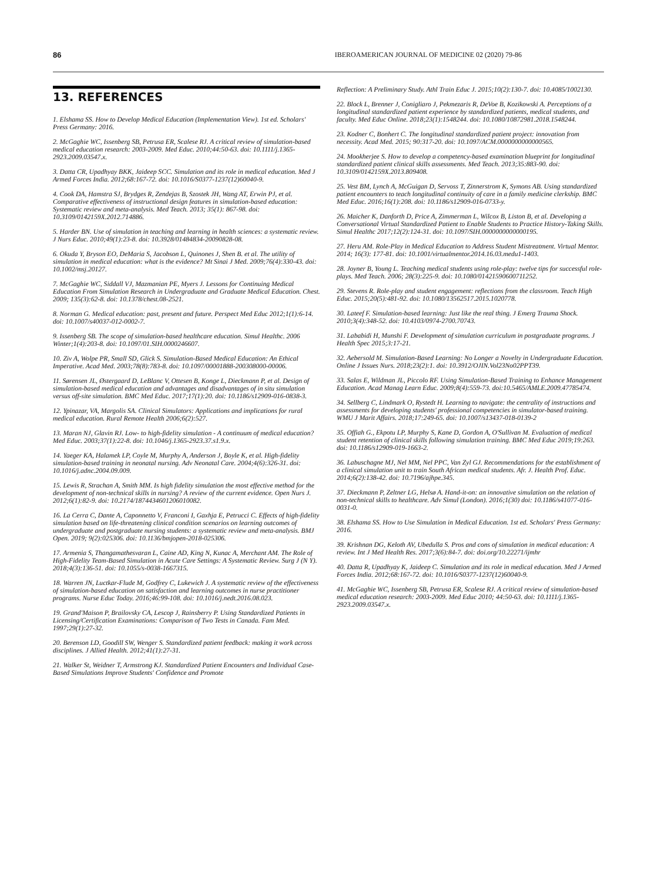86 IBEROAMERICAN JOURNAL OF MEDICINE 02 (2020) 79-86
13. REFERENCES
1. Elshama SS. How to Develop Medical Education (Implementation View). 1st ed. Scholars' Press Germany: 2016.
2. McGaghie WC, Issenberg SB, Petrusa ER, Scalese RJ. A critical review of simulation-based medical education research: 2003-2009. Med Educ. 2010;44:50-63. doi: 10.1111/j.1365-2923.2009.03547.x.
3. Datta CR, Upadhyay BKK, Jaideep SCC. Simulation and its role in medical education. Med J Armed Forces India. 2012;68:167-72. doi: 10.1016/S0377-1237(12)60040-9.
4. Cook DA, Hamstra SJ, Brydges R, Zendejas B, Szostek JH, Wang AT, Erwin PJ, et al. Comparative effectiveness of instructional design features in simulation-based education: Systematic review and meta-analysis. Med Teach. 2013; 35(1): 867-98. doi: 10.3109/0142159X.2012.714886.
5. Harder BN. Use of simulation in teaching and learning in health sciences: a systematic review. J Nurs Educ. 2010;49(1):23-8. doi: 10.3928/01484834-20090828-08.
6. Okuda Y, Bryson EO, DeMaria S, Jacobson L, Quinones J, Shen B. et al. The utility of simulation in medical education: what is the evidence? Mt Sinai J Med. 2009;76(4):330-43. doi: 10.1002/msj.20127.
7. McGaghie WC, Siddall VJ, Mazmanian PE, Myers J. Lessons for Continuing Medical Education From Simulation Research in Undergraduate and Graduate Medical Education. Chest. 2009; 135(3):62-8. doi: 10.1378/chest.08-2521.
8. Norman G. Medical education: past, present and future. Perspect Med Educ 2012;1(1):6-14. doi: 10.1007/s40037-012-0002-7.
9. Issenberg SB. The scope of simulation-based healthcare education. Simul Healthc. 2006 Winter;1(4):203-8. doi: 10.1097/01.SIH.0000246607.
10. Ziv A, Wolpe PR, Small SD, Glick S. Simulation-Based Medical Education: An Ethical Imperative. Acad Med. 2003;78(8):783-8. doi: 10.1097/00001888-200308000-00006.
11. Sørensen JL, Østergaard D, LeBlanc V, Ottesen B, Konge L, Dieckmann P, et al. Design of simulation-based medical education and advantages and disadvantages of in situ simulation versus off-site simulation. BMC Med Educ. 2017;17(1):20. doi: 10.1186/s12909-016-0838-3.
12. Ypinazar, VA, Margolis SA. Clinical Simulators: Applications and implications for rural medical education. Rural Remote Health 2006;6(2):527.
13. Maran NJ, Glavin RJ. Low- to high-fidelity simulation - A continuum of medical education? Med Educ. 2003;37(1):22-8. doi: 10.1046/j.1365-2923.37.s1.9.x.
14. Yaeger KA, Halamek LP, Coyle M, Murphy A, Anderson J, Boyle K, et al. High-fidelity simulation-based training in neonatal nursing. Adv Neonatal Care. 2004;4(6):326-31. doi: 10.1016/j.adnc.2004.09.009.
15. Lewis R, Strachan A, Smith MM. Is high fidelity simulation the most effective method for the development of non-technical skills in nursing? A review of the current evidence. Open Nurs J. 2012;6(1):82-9. doi: 10.2174/1874434601206010082.
16. La Cerra C, Dante A, Caponnetto V, Franconi I, Gaxhja E, Petrucci C. Effects of high-fidelity simulation based on life-threatening clinical condition scenarios on learning outcomes of undergraduate and postgraduate nursing students: a systematic review and meta-analysis. BMJ Open. 2019; 9(2):025306. doi: 10.1136/bmjopen-2018-025306.
17. Armenia S, Thangamathesvaran L, Caine AD, King N, Kunac A, Merchant AM. The Role of High-Fidelity Team-Based Simulation in Acute Care Settings: A Systematic Review. Surg J (N Y). 2018;4(3):136-51. doi: 10.1055/s-0038-1667315.
18. Warren JN, Luctkar-Flude M, Godfrey C, Lukewich J. A systematic review of the effectiveness of simulation-based education on satisfaction and learning outcomes in nurse practitioner programs. Nurse Educ Today. 2016;46:99-108. doi: 10.1016/j.nedt.2016.08.023.
19. Grand'Maison P, Brailovsky CA, Lescop J, Rainsberry P. Using Standardized Patients in Licensing/Certification Examinations: Comparison of Two Tests in Canada. Fam Med. 1997;29(1):27-32.
20. Berenson LD, Goodill SW, Wenger S. Standardized patient feedback: making it work across disciplines. J Allied Health. 2012;41(1):27-31.
21. Walker St, Weidner T, Armstrong KJ. Standardized Patient Encounters and Individual Case-Based Simulations Improve Students' Confidence and Promote
Reflection: A Preliminary Study. Athl Train Educ J. 2015;10(2):130-7. doi: 10.4085/1002130.
22. Block L, Brenner J, Conigliaro J, Pekmezaris R, DeVoe B, Kozikowski A. Perceptions of a longitudinal standardized patient experience by standardized patients, medical students, and faculty. Med Educ Online. 2018;23(1):1548244. doi: 10.1080/10872981.2018.1548244.
23. Kodner C, Bonhert C. The longitudinal standardized patient project: innovation from necessity. Acad Med. 2015; 90:317-20. doi: 10.1097/ACM.0000000000000565.
24. Mookherjee S. How to develop a competency-based examination blueprint for longitudinal standardized patient clinical skills assessments. Med Teach. 2013;35:883-90. doi: 10.3109/0142159X.2013.809408.
25. Vest BM, Lynch A, McGuigan D, Servoss T, Zinnerstrom K, Symons AB. Using standardized patient encounters to teach longitudinal continuity of care in a family medicine clerkship. BMC Med Educ. 2016;16(1):208. doi: 10.1186/s12909-016-0733-y.
26. Maicher K, Danforth D, Price A, Zimmerman L, Wilcox B, Liston B, et al. Developing a Conversational Virtual Standardized Patient to Enable Students to Practice History-Taking Skills. Simul Healthc 2017;12(2):124-31. doi: 10.1097/SIH.0000000000000195.
27. Heru AM. Role-Play in Medical Education to Address Student Mistreatment. Virtual Mentor. 2014; 16(3): 177-81. doi: 10.1001/virtualmentor.2014.16.03.medu1-1403.
28. Joyner B, Young L. Teaching medical students using role-play: twelve tips for successful role-plays. Med Teach. 2006; 28(3):225-9. doi: 10.1080/01421590600711252.
29. Stevens R. Role-play and student engagement: reflections from the classroom. Teach High Educ. 2015;20(5):481-92. doi: 10.1080/13562517.2015.1020778.
30. Lateef F. Simulation-based learning: Just like the real thing. J Emerg Trauma Shock. 2010;3(4):348-52. doi: 10.4103/0974-2700.70743.
31. Lababidi H, Munshi F. Development of simulation curriculum in postgraduate programs. J Health Spec 2015;3:17-21.
32. Aebersold M. Simulation-Based Learning: No Longer a Novelty in Undergraduate Education. Online J Issues Nurs. 2018;23(2):1. doi: 10.3912/OJIN.Vol23No02PPT39.
33. Salas E, Wildman JL, Piccolo RF. Using Simulation-Based Training to Enhance Management Education. Acad Manag Learn Educ. 2009;8(4):559-73. doi:10.5465/AMLE.2009.47785474.
34. Sellberg C, Lindmark O, Rystedt H. Learning to navigate: the centrality of instructions and assessments for developing students' professional competencies in simulator-based training. WMU J Marit Affairs. 2018;17:249-65. doi: 10.1007/s13437-018-0139-2
35. Offiah G., Ekpotu LP, Murphy S, Kane D, Gordon A, O'Sullivan M. Evaluation of medical student retention of clinical skills following simulation training. BMC Med Educ 2019;19:263. doi: 10.1186/s12909-019-1663-2.
36. Labuschagne MJ, Nel MM, Nel PPC, Van Zyl GJ. Recommendations for the establishment of a clinical simulation unit to train South African medical students. Afr. J. Health Prof. Educ. 2014;6(2):138-42. doi: 10.7196/ajhpe.345.
37. Dieckmann P, Zeltner LG, Helsø A. Hand-it-on: an innovative simulation on the relation of non-technical skills to healthcare. Adv Simul (London). 2016;1(30) doi: 10.1186/s41077-016-0031-0.
38. Elshama SS. How to Use Simulation in Medical Education. 1st ed. Scholars' Press Germany: 2016.
39. Krishnan DG, Keloth AV, Ubedulla S. Pros and cons of simulation in medical education: A review. Int J Med Health Res. 2017;3(6):84-7. doi: doi.org/10.22271/ijmhr
40. Datta R, Upadhyay K, Jaideep C. Simulation and its role in medical education. Med J Armed Forces India. 2012;68:167-72. doi: 10.1016/S0377-1237(12)60040-9.
41. McGaghie WC, Issenberg SB, Petrusa ER, Scalese RJ. A critical review of simulation-based medical education research: 2003-2009. Med Educ 2010; 44:50-63. doi: 10.1111/j.1365-2923.2009.03547.x.